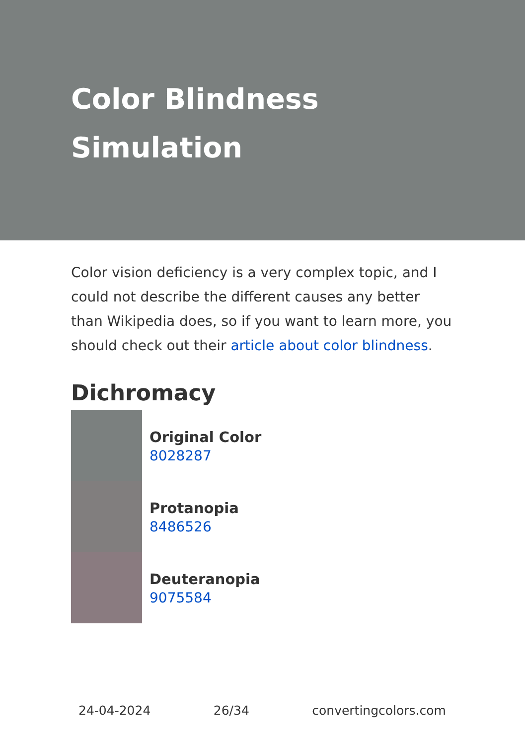Color Blindness
Simulation
Color vision deficiency is a very complex topic, and I could not describe the different causes any better than Wikipedia does, so if you want to learn more, you should check out their article about color blindness.
Dichromacy
Original Color
8028287
Protanopia
8486526
Deuteranopia
9075584
24-04-2024 26/34 convertingcolors.com